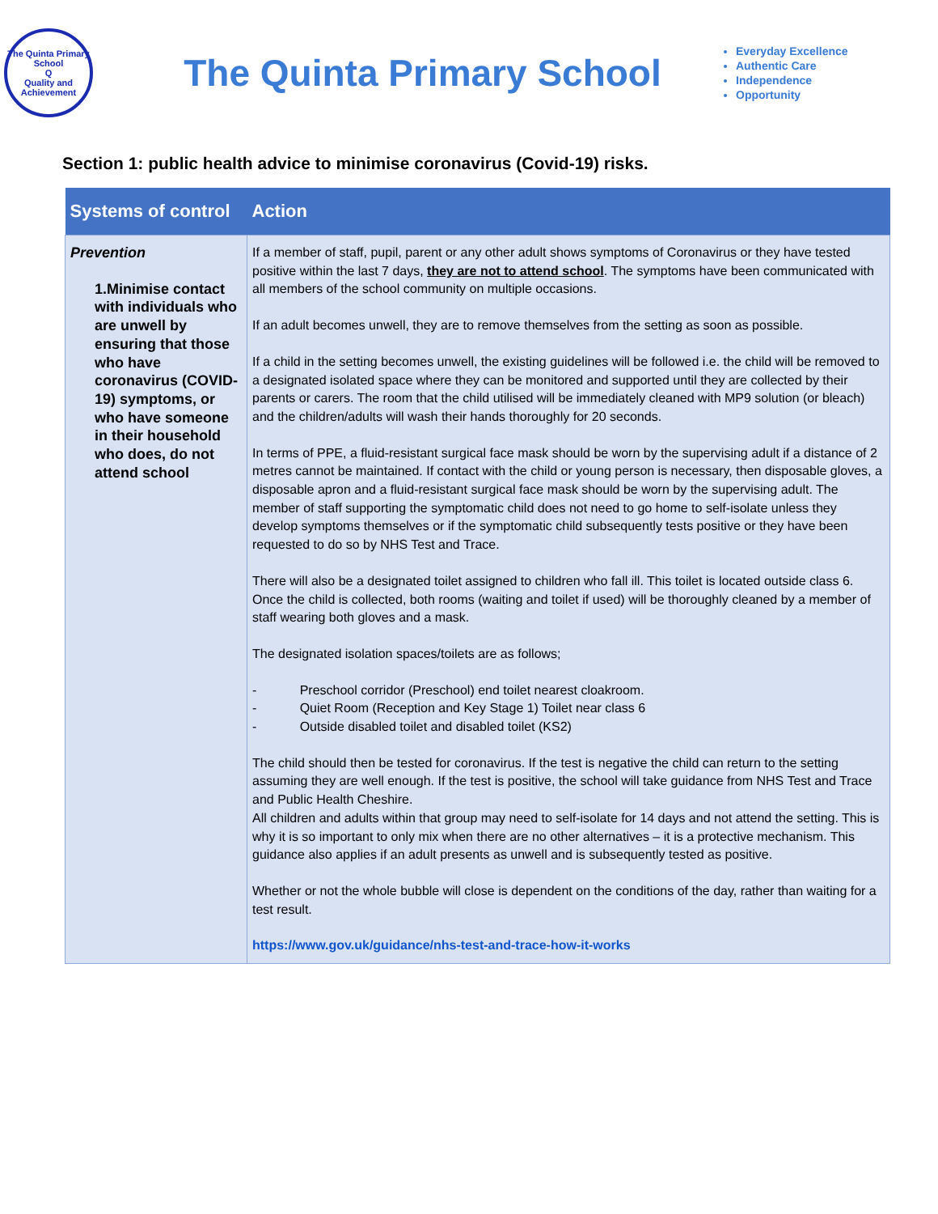The Quinta Primary School
Q
Quality and Achievement
The Quinta Primary School
Everyday Excellence
Authentic Care
Independence
Opportunity
Section 1: public health advice to minimise coronavirus (Covid-19) risks.
| Systems of control | Action |
| --- | --- |
| Prevention 1.Minimise contact with individuals who are unwell by ensuring that those who have coronavirus (COVID-19) symptoms, or who have someone in their household who does, do not attend school | If a member of staff, pupil, parent or any other adult shows symptoms of Coronavirus or they have tested positive within the last 7 days, they are not to attend school . The symptoms have been communicated with all members of the school community on multiple occasions. If an adult becomes unwell, they are to remove themselves from the setting as soon as possible. If a child in the setting becomes unwell, the existing guidelines will be followed i.e. the child will be removed to a designated isolated space where they can be monitored and supported until they are collected by their parents or carers. The room that the child utilised will be immediately cleaned with MP9 solution (or bleach) and the children/adults will wash their hands thoroughly for 20 seconds. In terms of PPE, a fluid-resistant surgical face mask should be worn by the supervising adult if a distance of 2 metres cannot be maintained. If contact with the child or young person is necessary, then disposable gloves, a disposable apron and a fluid-resistant surgical face mask should be worn by the supervising adult. The member of staff supporting the symptomatic child does not need to go home to self-isolate unless they develop symptoms themselves or if the symptomatic child subsequently tests positive or they have been requested to do so by NHS Test and Trace. There will also be a designated toilet assigned to children who fall ill. This toilet is located outside class 6. Once the child is collected, both rooms (waiting and toilet if used) will be thoroughly cleaned by a member of staff wearing both gloves and a mask. The designated isolation spaces/toilets are as follows; - Preschool corridor (Preschool) end toilet nearest cloakroom. - Quiet Room (Reception and Key Stage 1) Toilet near class 6 - Outside disabled toilet and disabled toilet (KS2) The child should then be tested for coronavirus. If the test is negative the child can return to the setting assuming they are well enough. If the test is positive, the school will take guidance from NHS Test and Trace and Public Health Cheshire. All children and adults within that group may need to self-isolate for 14 days and not attend the setting. This is why it is so important to only mix when there are no other alternatives – it is a protective mechanism. This guidance also applies if an adult presents as unwell and is subsequently tested as positive. Whether or not the whole bubble will close is dependent on the conditions of the day, rather than waiting for a test result. https://www.gov.uk/guidance/nhs-test-and-trace-how-it-works |